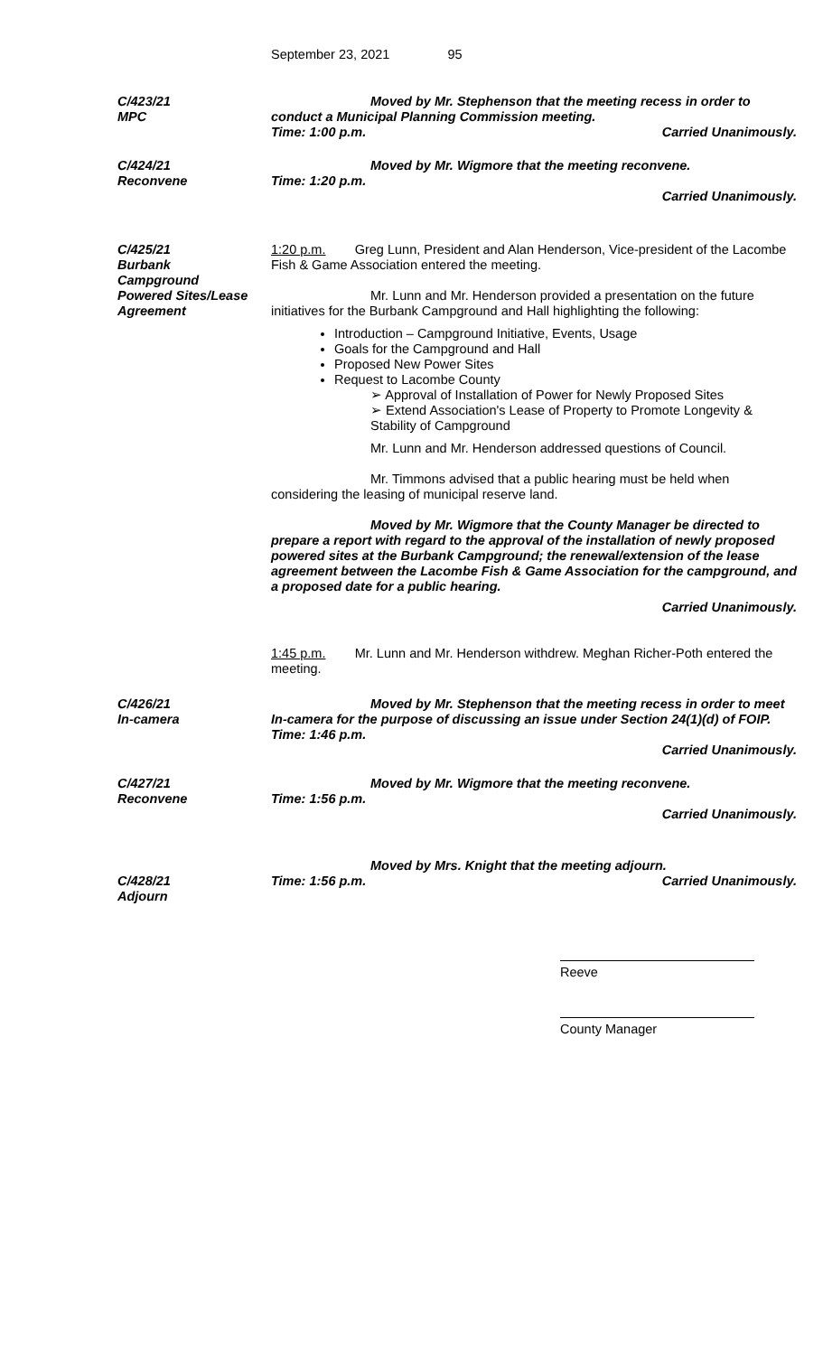September 23, 2021 95
C/423/21
MPC
Moved by Mr. Stephenson that the meeting recess in order to conduct a Municipal Planning Commission meeting.
Time: 1:00 p.m. Carried Unanimously.
C/424/21
Reconvene
Moved by Mr. Wigmore that the meeting reconvene.
Time: 1:20 p.m.
Carried Unanimously.
C/425/21
Burbank
Campground
Powered Sites/Lease
Agreement
1:20 p.m. Greg Lunn, President and Alan Henderson, Vice-president of the Lacombe Fish & Game Association entered the meeting.
Mr. Lunn and Mr. Henderson provided a presentation on the future initiatives for the Burbank Campground and Hall highlighting the following:
Introduction – Campground Initiative, Events, Usage
Goals for the Campground and Hall
Proposed New Power Sites
Request to Lacombe County
➢ Approval of Installation of Power for Newly Proposed Sites
➢ Extend Association's Lease of Property to Promote Longevity & Stability of Campground
Mr. Lunn and Mr. Henderson addressed questions of Council.
Mr. Timmons advised that a public hearing must be held when considering the leasing of municipal reserve land.
Moved by Mr. Wigmore that the County Manager be directed to prepare a report with regard to the approval of the installation of newly proposed powered sites at the Burbank Campground; the renewal/extension of the lease agreement between the Lacombe Fish & Game Association for the campground, and a proposed date for a public hearing.
Carried Unanimously.
1:45 p.m. Mr. Lunn and Mr. Henderson withdrew. Meghan Richer-Poth entered the meeting.
C/426/21
In-camera
Moved by Mr. Stephenson that the meeting recess in order to meet In-camera for the purpose of discussing an issue under Section 24(1)(d) of FOIP.
Time: 1:46 p.m.
Carried Unanimously.
C/427/21
Reconvene
Moved by Mr. Wigmore that the meeting reconvene.
Time: 1:56 p.m.
Carried Unanimously.
C/428/21
Adjourn
Moved by Mrs. Knight that the meeting adjourn.
Time: 1:56 p.m. Carried Unanimously.
Reeve
County Manager